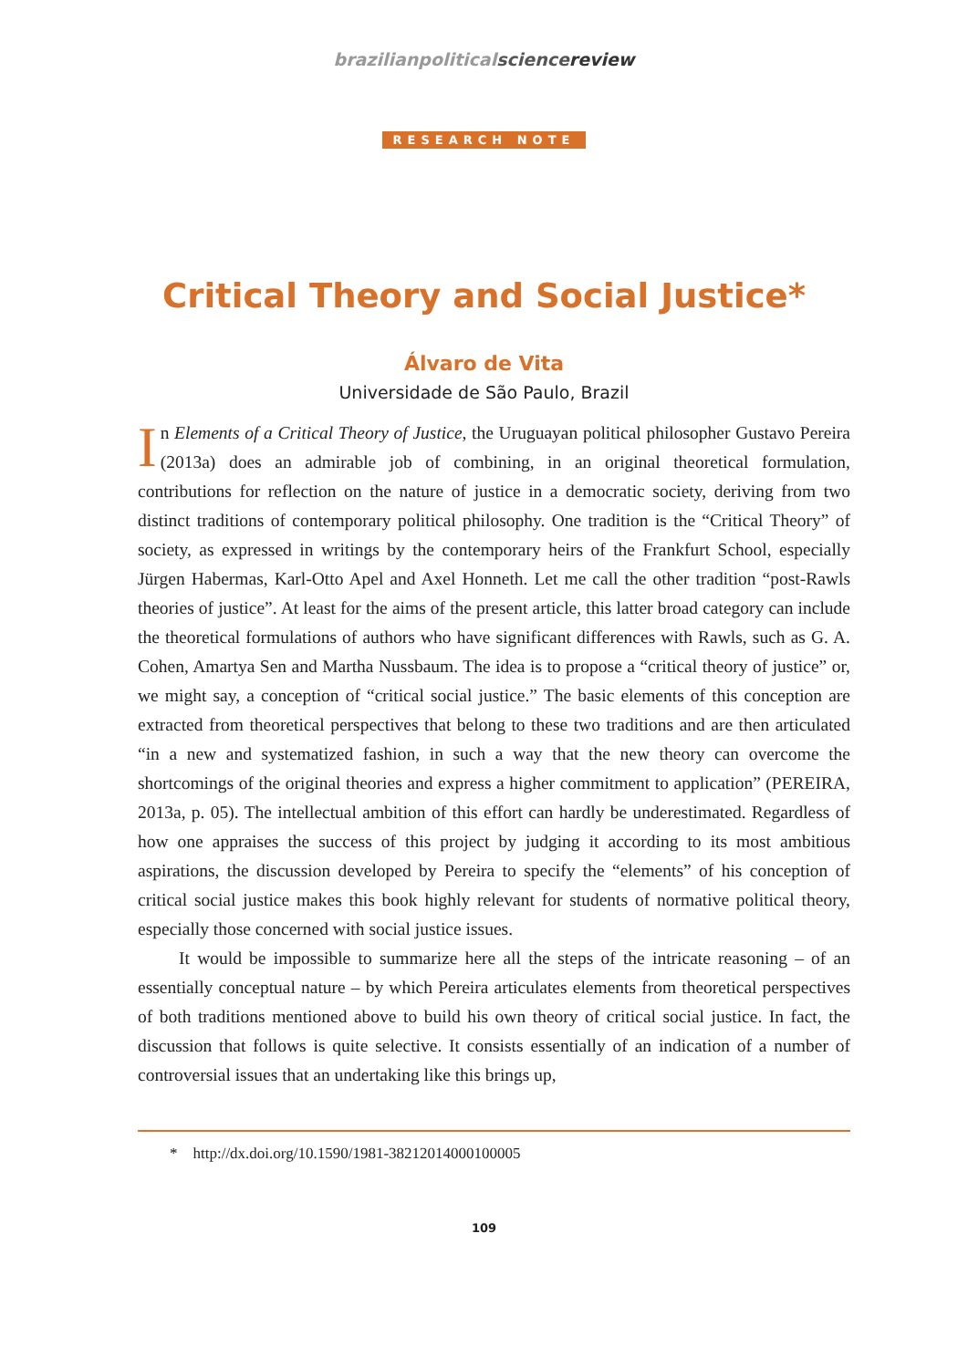brazilianpoliticalscience review
RESEARCH NOTE
Critical Theory and Social Justice*
Álvaro de Vita
Universidade de São Paulo, Brazil
In Elements of a Critical Theory of Justice, the Uruguayan political philosopher Gustavo Pereira (2013a) does an admirable job of combining, in an original theoretical formulation, contributions for reflection on the nature of justice in a democratic society, deriving from two distinct traditions of contemporary political philosophy. One tradition is the “Critical Theory” of society, as expressed in writings by the contemporary heirs of the Frankfurt School, especially Jürgen Habermas, Karl-Otto Apel and Axel Honneth. Let me call the other tradition “post-Rawls theories of justice”. At least for the aims of the present article, this latter broad category can include the theoretical formulations of authors who have significant differences with Rawls, such as G. A. Cohen, Amartya Sen and Martha Nussbaum. The idea is to propose a “critical theory of justice” or, we might say, a conception of “critical social justice.” The basic elements of this conception are extracted from theoretical perspectives that belong to these two traditions and are then articulated “in a new and systematized fashion, in such a way that the new theory can overcome the shortcomings of the original theories and express a higher commitment to application” (PEREIRA, 2013a, p. 05). The intellectual ambition of this effort can hardly be underestimated. Regardless of how one appraises the success of this project by judging it according to its most ambitious aspirations, the discussion developed by Pereira to specify the “elements” of his conception of critical social justice makes this book highly relevant for students of normative political theory, especially those concerned with social justice issues.
It would be impossible to summarize here all the steps of the intricate reasoning – of an essentially conceptual nature – by which Pereira articulates elements from theoretical perspectives of both traditions mentioned above to build his own theory of critical social justice. In fact, the discussion that follows is quite selective. It consists essentially of an indication of a number of controversial issues that an undertaking like this brings up,
* http://dx.doi.org/10.1590/1981-38212014000100005
109